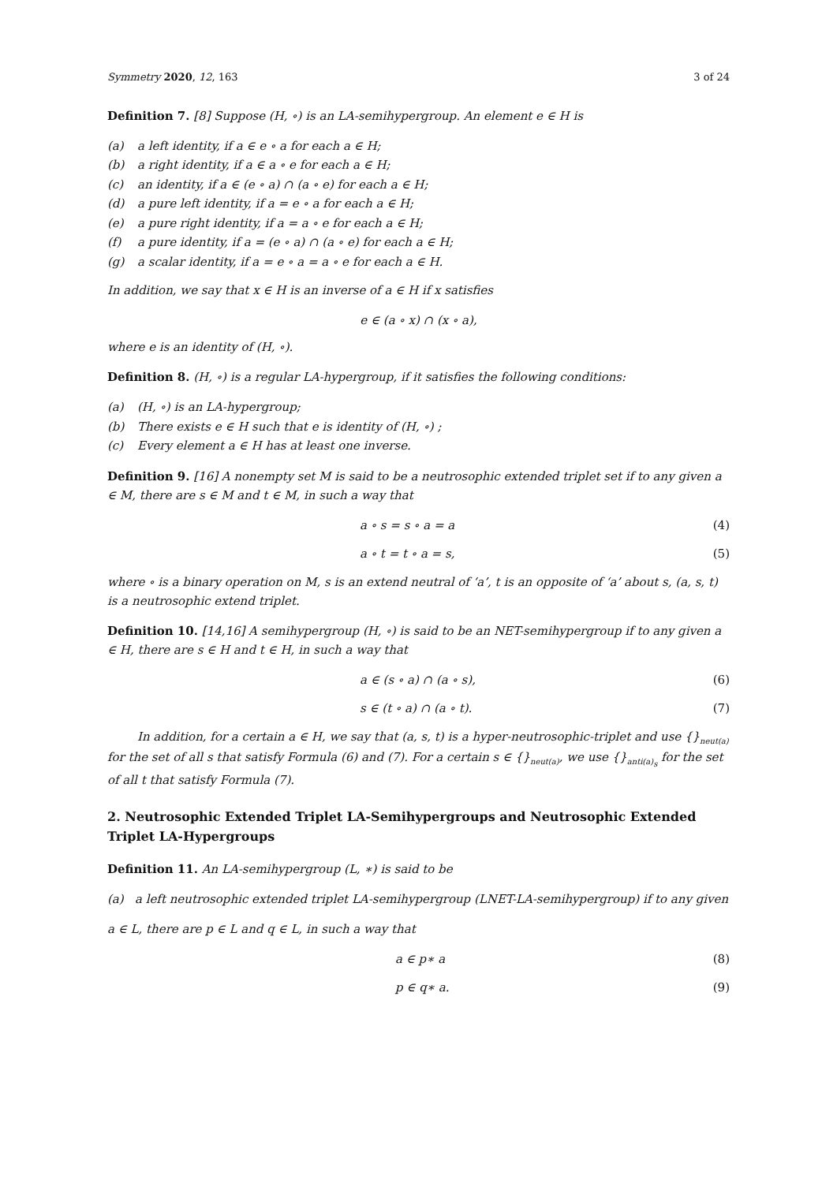Symmetry 2020, 12, 163 3 of 24
Definition 7. [8] Suppose (H, ∘) is an LA-semihypergroup. An element e ∈ H is
(a) a left identity, if a ∈ e ∘ a for each a ∈ H;
(b) a right identity, if a ∈ a ∘ e for each a ∈ H;
(c) an identity, if a ∈ (e ∘ a) ∩ (a ∘ e) for each a ∈ H;
(d) a pure left identity, if a = e ∘ a for each a ∈ H;
(e) a pure right identity, if a = a ∘ e for each a ∈ H;
(f) a pure identity, if a = (e ∘ a) ∩ (a ∘ e) for each a ∈ H;
(g) a scalar identity, if a = e ∘ a = a ∘ e for each a ∈ H.
In addition, we say that x ∈ H is an inverse of a ∈ H if x satisfies
e ∈ (a ∘ x) ∩ (x ∘ a),
where e is an identity of (H, ∘).
Definition 8. (H, ∘) is a regular LA-hypergroup, if it satisfies the following conditions:
(a) (H, ∘) is an LA-hypergroup;
(b) There exists e ∈ H such that e is identity of (H, ∘) ;
(c) Every element a ∈ H has at least one inverse.
Definition 9. [16] A nonempty set M is said to be a neutrosophic extended triplet set if to any given a ∈ M, there are s ∈ M and t ∈ M, in such a way that
a ∘ s = s ∘ a = a (4)
a ∘ t = t ∘ a = s, (5)
where ∘ is a binary operation on M, s is an extend neutral of ‘a’, t is an opposite of ‘a’ about s, (a, s, t) is a neutrosophic extend triplet.
Definition 10. [14,16] A semihypergroup (H, ∘) is said to be an NET-semihypergroup if to any given a ∈ H, there are s ∈ H and t ∈ H, in such a way that
a ∈ (s ∘ a) ∩ (a ∘ s), (6)
s ∈ (t ∘ a) ∩ (a ∘ t). (7)
In addition, for a certain a ∈ H, we say that (a, s, t) is a hyper-neutrosophic-triplet and use {}<sub>neut(a)</sub> for the set of all s that satisfy Formula (6) and (7). For a certain s ∈ {}<sub>neut(a)</sub>, we use {}<sub>anti(a)<sub>s</sub></sub> for the set of all t that satisfy Formula (7).
2. Neutrosophic Extended Triplet LA-Semihypergroups and Neutrosophic Extended Triplet LA-Hypergroups
Definition 11. An LA-semihypergroup (L, ∗) is said to be
(a) a left neutrosophic extended triplet LA-semihypergroup (LNET-LA-semihypergroup) if to any given
a ∈ L, there are p ∈ L and q ∈ L, in such a way that
a ∈ p∗ a (8)
p ∈ q∗ a. (9)